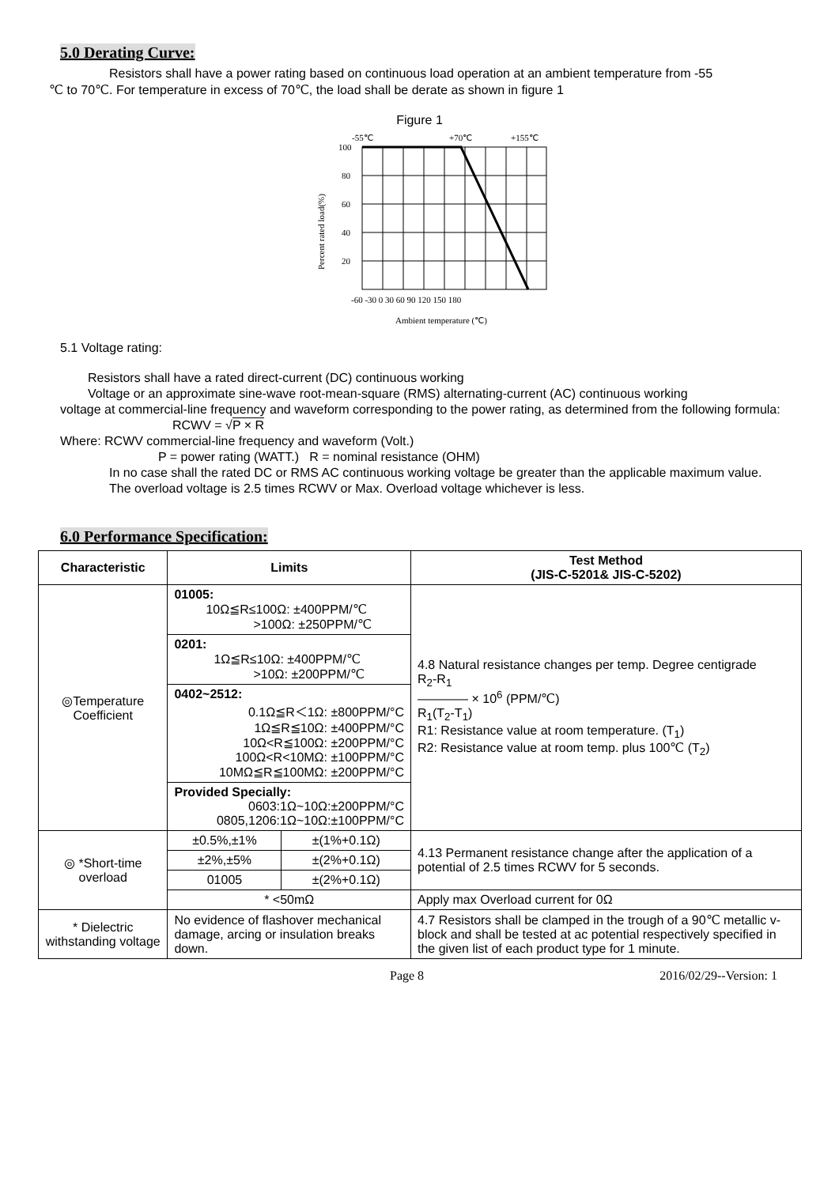5.0 Derating Curve:
Resistors shall have a power rating based on continuous load operation at an ambient temperature from -55
℃ to 70℃. For temperature in excess of 70℃, the load shall be derate as shown in figure 1
Figure 1
-55℃
+70℃
+155℃
100
80
60
40
20
-60 -30 0 30 60 90 120 150 180
Ambient temperature (℃)
Percent rated load(%)
5.1 Voltage rating:
Resistors shall have a rated direct-current (DC) continuous working
Voltage or an approximate sine-wave root-mean-square (RMS) alternating-current (AC) continuous working
voltage at commercial-line frequency and waveform corresponding to the power rating, as determined from the following formula:
RCWV = √P × R
Where: RCWV commercial-line frequency and waveform (Volt.)
P = power rating (WATT.) R = nominal resistance (OHM)
In no case shall the rated DC or RMS AC continuous working voltage be greater than the applicable maximum value.
The overload voltage is 2.5 times RCWV or Max. Overload voltage whichever is less.
6.0 Performance Specification:
| Characteristic | Limits | | Test Method (JIS-C-5201& JIS-C-5202) |
| --- | --- | --- | --- |
| ◎Temperature Coefficient | 01005: 10Ω≦R≤100Ω: ±400PPM/℃ >100Ω: ±250PPM/℃ | | 4.8 Natural resistance changes per temp. Degree centigrade R<sub>2</sub>-R<sub>1</sub> ———— × 10<sup>6</sup> (PPM/℃) R<sub>1</sub>(T<sub>2</sub>-T<sub>1</sub>) R1: Resistance value at room temperature. (T<sub>1</sub>) R2: Resistance value at room temp. plus 100℃ (T<sub>2</sub>) |
| | 0201: 1Ω≦R≤10Ω: ±400PPM/℃ >10Ω: ±200PPM/℃ | | |
| | 0402~2512: 0.1Ω≦R＜1Ω: ±800PPM/°C 1Ω≦R≦10Ω: ±400PPM/°C 10Ω<R≦100Ω: ±200PPM/°C 100Ω<R<10MΩ: ±100PPM/°C 10MΩ≦R≦100MΩ: ±200PPM/°C | | |
| | Provided Specially: 0603:1Ω~10Ω:±200PPM/°C 0805,1206:1Ω~10Ω:±100PPM/°C | | |
| ◎ *Short-time overload | ±0.5%,±1% | ±(1%+0.1Ω) | 4.13 Permanent resistance change after the application of a potential of 2.5 times RCWV for 5 seconds. |
| | ±2%,±5% | ±(2%+0.1Ω) | |
| | 01005 | ±(2%+0.1Ω) | |
| | * <50mΩ | | Apply max Overload current for 0Ω |
| * Dielectric withstanding voltage | No evidence of flashover mechanical damage, arcing or insulation breaks down. | | 4.7 Resistors shall be clamped in the trough of a 90℃ metallic v-block and shall be tested at ac potential respectively specified in the given list of each product type for 1 minute. |
Page 8 2016/02/29--Version: 1